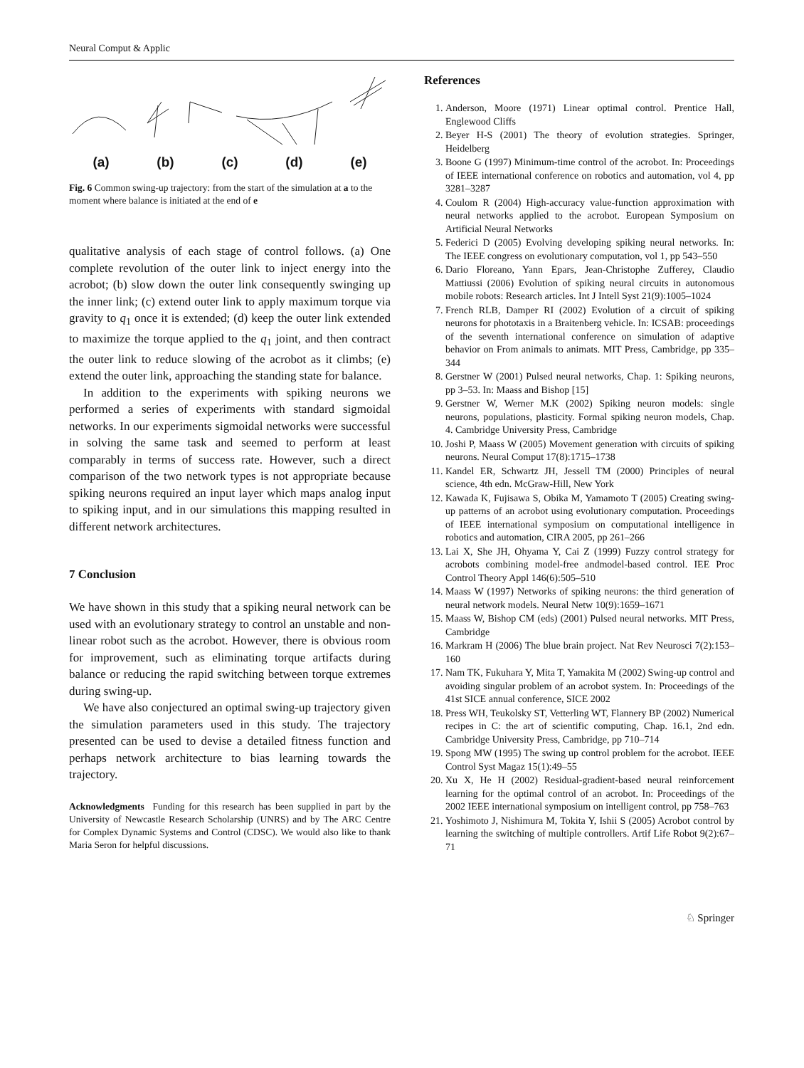Neural Comput & Applic
(a) (b) (c) (d) (e)
Fig. 6 Common swing-up trajectory: from the start of the simulation at a to the moment where balance is initiated at the end of e
qualitative analysis of each stage of control follows. (a) One complete revolution of the outer link to inject energy into the acrobot; (b) slow down the outer link consequently swinging up the inner link; (c) extend outer link to apply maximum torque via gravity to q<sub>1</sub> once it is extended; (d) keep the outer link extended to maximize the torque applied to the q<sub>1</sub> joint, and then contract the outer link to reduce slowing of the acrobot as it climbs; (e) extend the outer link, approaching the standing state for balance.
In addition to the experiments with spiking neurons we performed a series of experiments with standard sigmoidal networks. In our experiments sigmoidal networks were successful in solving the same task and seemed to perform at least comparably in terms of success rate. However, such a direct comparison of the two network types is not appropriate because spiking neurons required an input layer which maps analog input to spiking input, and in our simulations this mapping resulted in different network architectures.
7 Conclusion
We have shown in this study that a spiking neural network can be used with an evolutionary strategy to control an unstable and non-linear robot such as the acrobot. However, there is obvious room for improvement, such as eliminating torque artifacts during balance or reducing the rapid switching between torque extremes during swing-up.
We have also conjectured an optimal swing-up trajectory given the simulation parameters used in this study. The trajectory presented can be used to devise a detailed fitness function and perhaps network architecture to bias learning towards the trajectory.
Acknowledgments Funding for this research has been supplied in part by the University of Newcastle Research Scholarship (UNRS) and by The ARC Centre for Complex Dynamic Systems and Control (CDSC). We would also like to thank Maria Seron for helpful discussions.
References
1. Anderson, Moore (1971) Linear optimal control. Prentice Hall, Englewood Cliffs
2. Beyer H-S (2001) The theory of evolution strategies. Springer, Heidelberg
3. Boone G (1997) Minimum-time control of the acrobot. In: Proceedings of IEEE international conference on robotics and automation, vol 4, pp 3281–3287
4. Coulom R (2004) High-accuracy value-function approximation with neural networks applied to the acrobot. European Symposium on Artificial Neural Networks
5. Federici D (2005) Evolving developing spiking neural networks. In: The IEEE congress on evolutionary computation, vol 1, pp 543–550
6. Dario Floreano, Yann Epars, Jean-Christophe Zufferey, Claudio Mattiussi (2006) Evolution of spiking neural circuits in autonomous mobile robots: Research articles. Int J Intell Syst 21(9):1005–1024
7. French RLB, Damper RI (2002) Evolution of a circuit of spiking neurons for phototaxis in a Braitenberg vehicle. In: ICSAB: proceedings of the seventh international conference on simulation of adaptive behavior on From animals to animats. MIT Press, Cambridge, pp 335–344
8. Gerstner W (2001) Pulsed neural networks, Chap. 1: Spiking neurons, pp 3–53. In: Maass and Bishop [15]
9. Gerstner W, Werner M.K (2002) Spiking neuron models: single neurons, populations, plasticity. Formal spiking neuron models, Chap. 4. Cambridge University Press, Cambridge
10. Joshi P, Maass W (2005) Movement generation with circuits of spiking neurons. Neural Comput 17(8):1715–1738
11. Kandel ER, Schwartz JH, Jessell TM (2000) Principles of neural science, 4th edn. McGraw-Hill, New York
12. Kawada K, Fujisawa S, Obika M, Yamamoto T (2005) Creating swing-up patterns of an acrobot using evolutionary computation. Proceedings of IEEE international symposium on computational intelligence in robotics and automation, CIRA 2005, pp 261–266
13. Lai X, She JH, Ohyama Y, Cai Z (1999) Fuzzy control strategy for acrobots combining model-free andmodel-based control. IEE Proc Control Theory Appl 146(6):505–510
14. Maass W (1997) Networks of spiking neurons: the third generation of neural network models. Neural Netw 10(9):1659–1671
15. Maass W, Bishop CM (eds) (2001) Pulsed neural networks. MIT Press, Cambridge
16. Markram H (2006) The blue brain project. Nat Rev Neurosci 7(2):153–160
17. Nam TK, Fukuhara Y, Mita T, Yamakita M (2002) Swing-up control and avoiding singular problem of an acrobot system. In: Proceedings of the 41st SICE annual conference, SICE 2002
18. Press WH, Teukolsky ST, Vetterling WT, Flannery BP (2002) Numerical recipes in C: the art of scientific computing, Chap. 16.1, 2nd edn. Cambridge University Press, Cambridge, pp 710–714
19. Spong MW (1995) The swing up control problem for the acrobot. IEEE Control Syst Magaz 15(1):49–55
20. Xu X, He H (2002) Residual-gradient-based neural reinforcement learning for the optimal control of an acrobot. In: Proceedings of the 2002 IEEE international symposium on intelligent control, pp 758–763
21. Yoshimoto J, Nishimura M, Tokita Y, Ishii S (2005) Acrobot control by learning the switching of multiple controllers. Artif Life Robot 9(2):67–71
♘ Springer